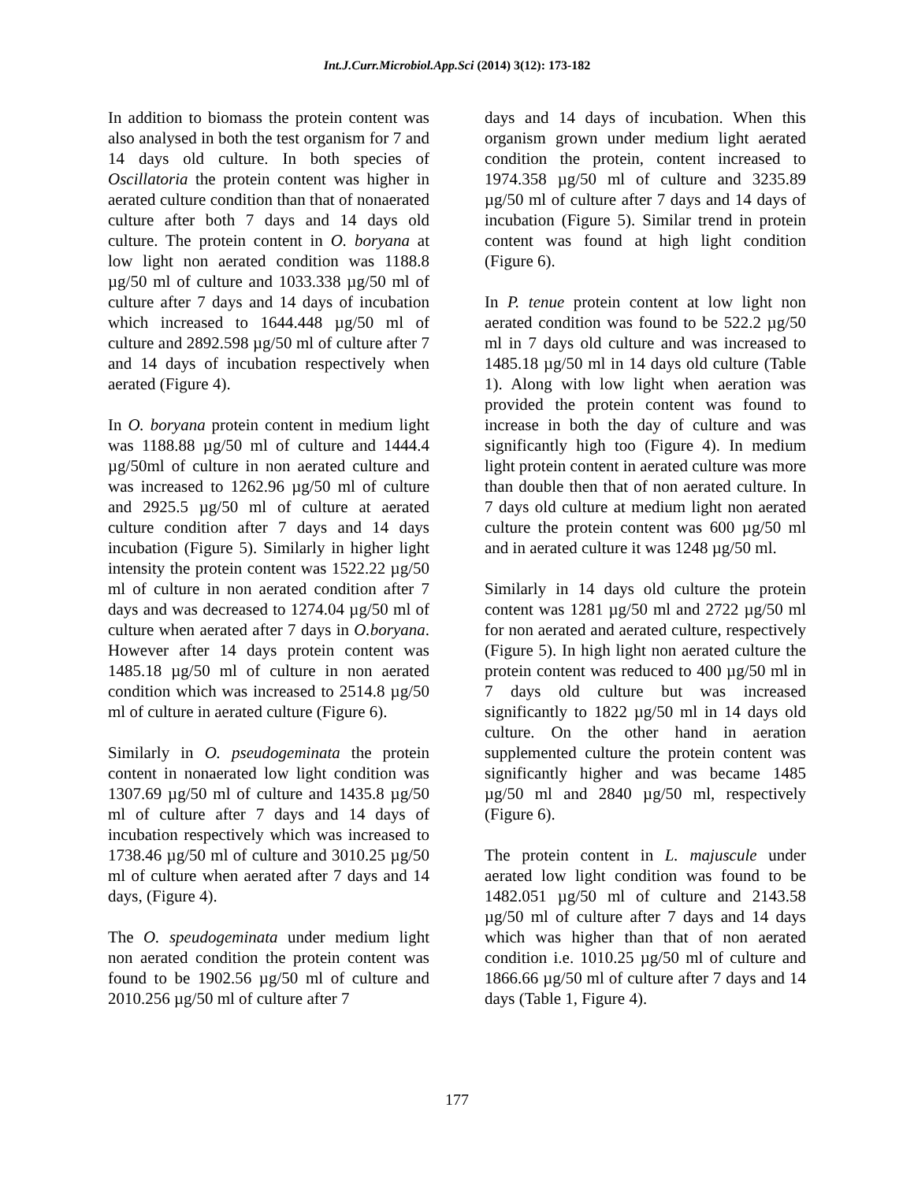Int.J.Curr.Microbiol.App.Sci (2014) 3(12): 173-182
In addition to biomass the protein content was also analysed in both the test organism for 7 and 14 days old culture. In both species of Oscillatoria the protein content was higher in aerated culture condition than that of nonaerated culture after both 7 days and 14 days old culture. The protein content in O. boryana at low light non aerated condition was 1188.8 µg/50 ml of culture and 1033.338 µg/50 ml of culture after 7 days and 14 days of incubation which increased to 1644.448 µg/50 ml of culture and 2892.598 µg/50 ml of culture after 7 and 14 days of incubation respectively when aerated (Figure 4).
In O. boryana protein content in medium light was 1188.88 µg/50 ml of culture and 1444.4 µg/50ml of culture in non aerated culture and was increased to 1262.96 µg/50 ml of culture and 2925.5 µg/50 ml of culture at aerated culture condition after 7 days and 14 days incubation (Figure 5). Similarly in higher light intensity the protein content was 1522.22 µg/50 ml of culture in non aerated condition after 7 days and was decreased to 1274.04 µg/50 ml of culture when aerated after 7 days in O.boryana. However after 14 days protein content was 1485.18 µg/50 ml of culture in non aerated condition which was increased to 2514.8 µg/50 ml of culture in aerated culture (Figure 6).
Similarly in O. pseudogeminata the protein content in nonaerated low light condition was 1307.69 µg/50 ml of culture and 1435.8 µg/50 ml of culture after 7 days and 14 days of incubation respectively which was increased to 1738.46 µg/50 ml of culture and 3010.25 µg/50 ml of culture when aerated after 7 days and 14 days, (Figure 4).
The O. speudogeminata under medium light non aerated condition the protein content was found to be 1902.56 µg/50 ml of culture and 2010.256 µg/50 ml of culture after 7
days and 14 days of incubation. When this organism grown under medium light aerated condition the protein, content increased to 1974.358 µg/50 ml of culture and 3235.89 µg/50 ml of culture after 7 days and 14 days of incubation (Figure 5). Similar trend in protein content was found at high light condition (Figure 6).
In P. tenue protein content at low light non aerated condition was found to be 522.2 µg/50 ml in 7 days old culture and was increased to 1485.18 µg/50 ml in 14 days old culture (Table 1). Along with low light when aeration was provided the protein content was found to increase in both the day of culture and was significantly high too (Figure 4). In medium light protein content in aerated culture was more than double then that of non aerated culture. In 7 days old culture at medium light non aerated culture the protein content was 600 µg/50 ml and in aerated culture it was 1248 µg/50 ml.
Similarly in 14 days old culture the protein content was 1281 µg/50 ml and 2722 µg/50 ml for non aerated and aerated culture, respectively (Figure 5). In high light non aerated culture the protein content was reduced to 400 µg/50 ml in 7 days old culture but was increased significantly to 1822 µg/50 ml in 14 days old culture. On the other hand in aeration supplemented culture the protein content was significantly higher and was became 1485 µg/50 ml and 2840 µg/50 ml, respectively (Figure 6).
The protein content in L. majuscule under aerated low light condition was found to be 1482.051 µg/50 ml of culture and 2143.58 µg/50 ml of culture after 7 days and 14 days which was higher than that of non aerated condition i.e. 1010.25 µg/50 ml of culture and 1866.66 µg/50 ml of culture after 7 days and 14 days (Table 1, Figure 4).
177